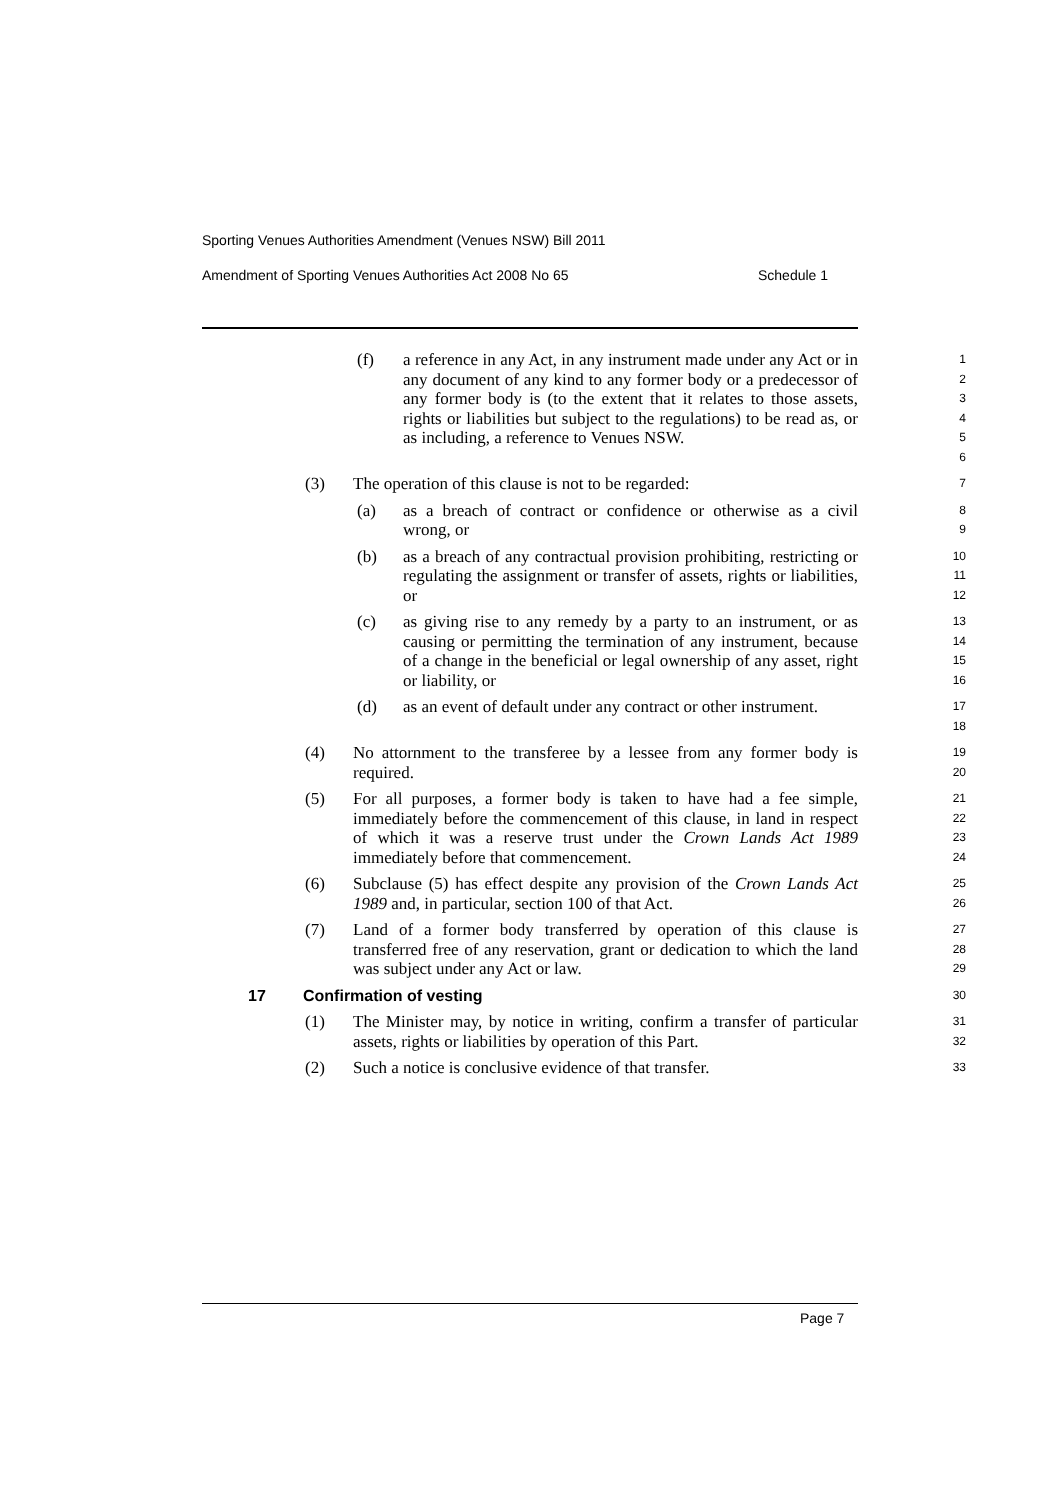Sporting Venues Authorities Amendment (Venues NSW) Bill 2011
Amendment of Sporting Venues Authorities Act 2008 No 65
Schedule 1
(f) a reference in any Act, in any instrument made under any Act or in any document of any kind to any former body or a predecessor of any former body is (to the extent that it relates to those assets, rights or liabilities but subject to the regulations) to be read as, or as including, a reference to Venues NSW.
1
2
3
4
5
6
(3) The operation of this clause is not to be regarded:
7
(a) as a breach of contract or confidence or otherwise as a civil wrong, or
8
9
(b) as a breach of any contractual provision prohibiting, restricting or regulating the assignment or transfer of assets, rights or liabilities, or
10
11
12
(c) as giving rise to any remedy by a party to an instrument, or as causing or permitting the termination of any instrument, because of a change in the beneficial or legal ownership of any asset, right or liability, or
13
14
15
16
(d) as an event of default under any contract or other instrument.
17
18
(4) No attornment to the transferee by a lessee from any former body is required.
19
20
(5) For all purposes, a former body is taken to have had a fee simple, immediately before the commencement of this clause, in land in respect of which it was a reserve trust under the Crown Lands Act 1989 immediately before that commencement.
21
22
23
24
(6) Subclause (5) has effect despite any provision of the Crown Lands Act 1989 and, in particular, section 100 of that Act.
25
26
(7) Land of a former body transferred by operation of this clause is transferred free of any reservation, grant or dedication to which the land was subject under any Act or law.
27
28
29
17 Confirmation of vesting
30
(1) The Minister may, by notice in writing, confirm a transfer of particular assets, rights or liabilities by operation of this Part.
31
32
(2) Such a notice is conclusive evidence of that transfer.
33
Page 7